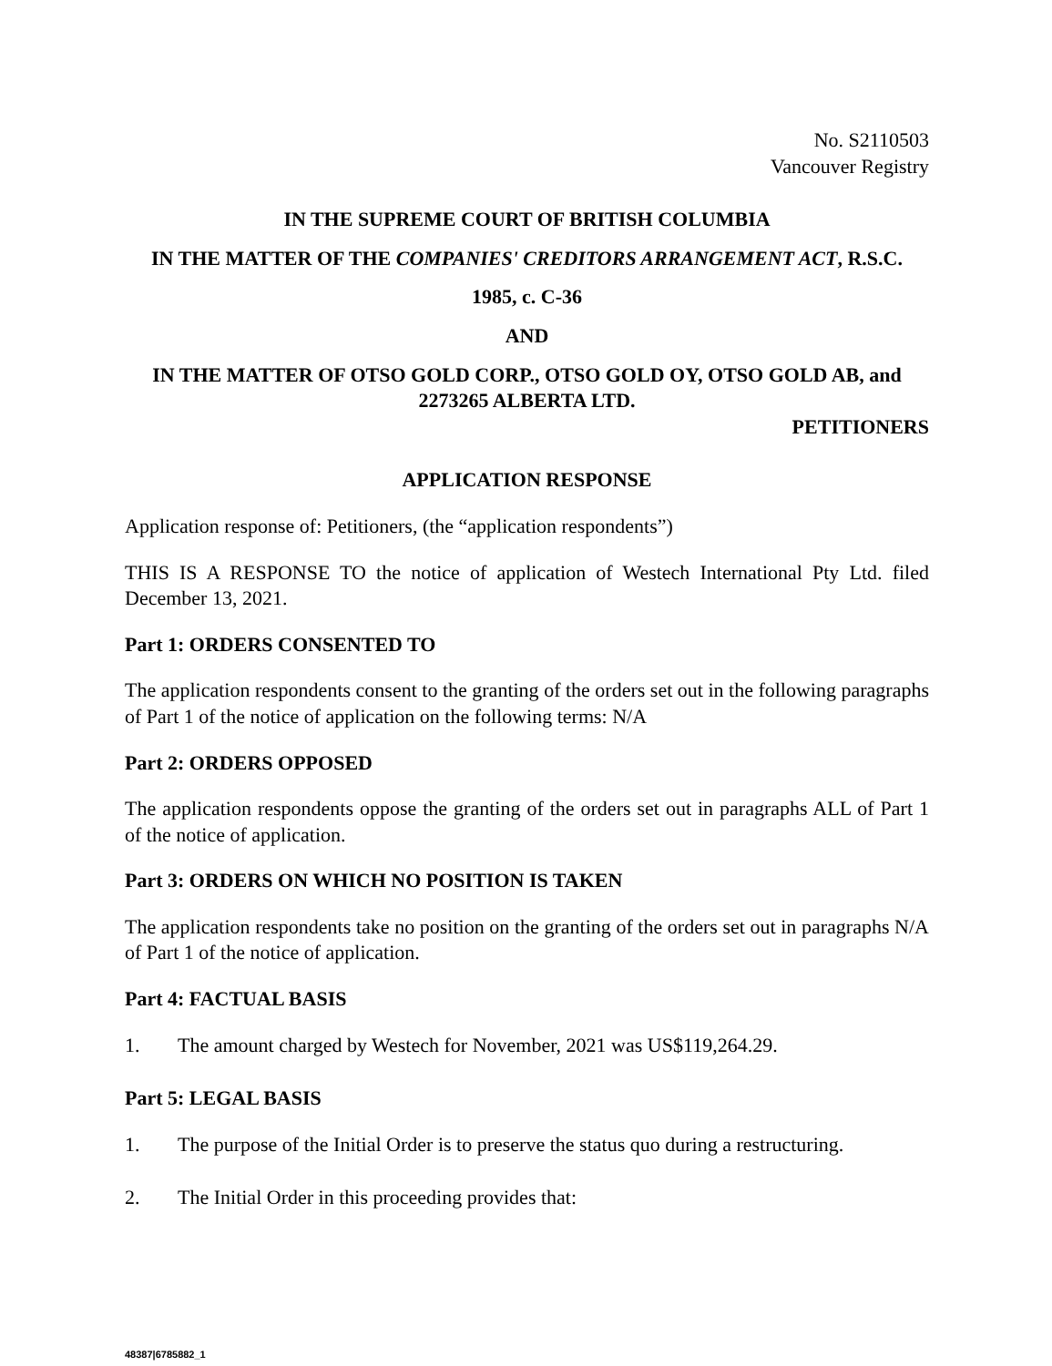No. S2110503
Vancouver Registry
IN THE SUPREME COURT OF BRITISH COLUMBIA
IN THE MATTER OF THE COMPANIES' CREDITORS ARRANGEMENT ACT, R.S.C.
1985, c. C-36
AND
IN THE MATTER OF OTSO GOLD CORP., OTSO GOLD OY, OTSO GOLD AB, and 2273265 ALBERTA LTD.
PETITIONERS
APPLICATION RESPONSE
Application response of: Petitioners, (the “application respondents”)
THIS IS A RESPONSE TO the notice of application of Westech International Pty Ltd. filed December 13, 2021.
Part 1: ORDERS CONSENTED TO
The application respondents consent to the granting of the orders set out in the following paragraphs of Part 1 of the notice of application on the following terms: N/A
Part 2: ORDERS OPPOSED
The application respondents oppose the granting of the orders set out in paragraphs ALL of Part 1 of the notice of application.
Part 3: ORDERS ON WHICH NO POSITION IS TAKEN
The application respondents take no position on the granting of the orders set out in paragraphs N/A of Part 1 of the notice of application.
Part 4: FACTUAL BASIS
1. The amount charged by Westech for November, 2021 was US$119,264.29.
Part 5: LEGAL BASIS
1. The purpose of the Initial Order is to preserve the status quo during a restructuring.
2. The Initial Order in this proceeding provides that:
48387|6785882_1